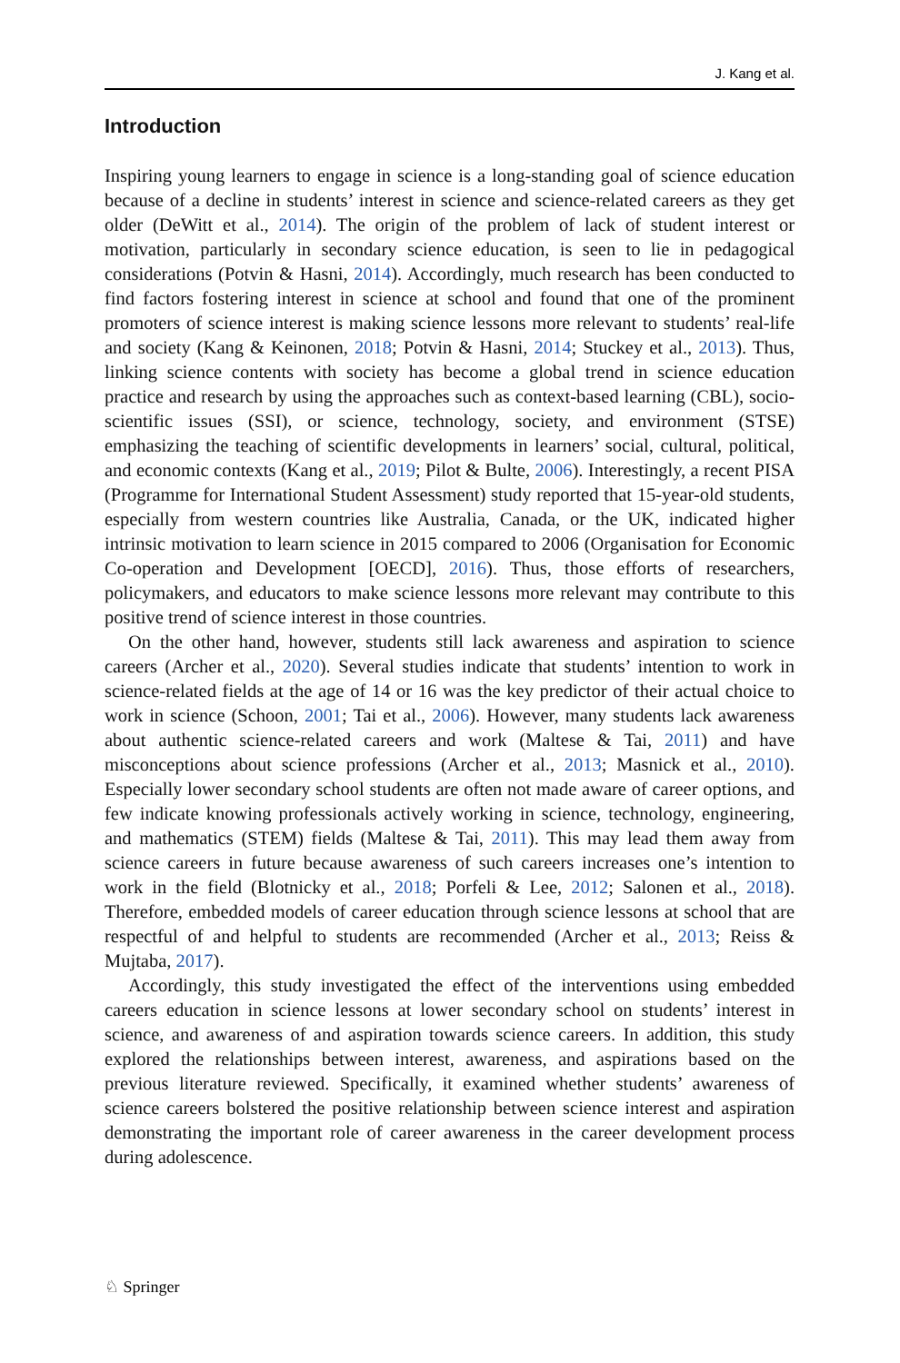J. Kang et al.
Introduction
Inspiring young learners to engage in science is a long-standing goal of science education because of a decline in students’ interest in science and science-related careers as they get older (DeWitt et al., 2014). The origin of the problem of lack of student interest or motivation, particularly in secondary science education, is seen to lie in pedagogical considerations (Potvin & Hasni, 2014). Accordingly, much research has been conducted to find factors fostering interest in science at school and found that one of the prominent promoters of science interest is making science lessons more relevant to students’ real-life and society (Kang & Keinonen, 2018; Potvin & Hasni, 2014; Stuckey et al., 2013). Thus, linking science contents with society has become a global trend in science education practice and research by using the approaches such as context-based learning (CBL), socio-scientific issues (SSI), or science, technology, society, and environment (STSE) emphasizing the teaching of scientific developments in learners’ social, cultural, political, and economic contexts (Kang et al., 2019; Pilot & Bulte, 2006). Interestingly, a recent PISA (Programme for International Student Assessment) study reported that 15-year-old students, especially from western countries like Australia, Canada, or the UK, indicated higher intrinsic motivation to learn science in 2015 compared to 2006 (Organisation for Economic Co-operation and Development [OECD], 2016). Thus, those efforts of researchers, policymakers, and educators to make science lessons more relevant may contribute to this positive trend of science interest in those countries.
On the other hand, however, students still lack awareness and aspiration to science careers (Archer et al., 2020). Several studies indicate that students’ intention to work in science-related fields at the age of 14 or 16 was the key predictor of their actual choice to work in science (Schoon, 2001; Tai et al., 2006). However, many students lack awareness about authentic science-related careers and work (Maltese & Tai, 2011) and have misconceptions about science professions (Archer et al., 2013; Masnick et al., 2010). Especially lower secondary school students are often not made aware of career options, and few indicate knowing professionals actively working in science, technology, engineering, and mathematics (STEM) fields (Maltese & Tai, 2011). This may lead them away from science careers in future because awareness of such careers increases one’s intention to work in the field (Blotnicky et al., 2018; Porfeli & Lee, 2012; Salonen et al., 2018). Therefore, embedded models of career education through science lessons at school that are respectful of and helpful to students are recommended (Archer et al., 2013; Reiss & Mujtaba, 2017).
Accordingly, this study investigated the effect of the interventions using embedded careers education in science lessons at lower secondary school on students’ interest in science, and awareness of and aspiration towards science careers. In addition, this study explored the relationships between interest, awareness, and aspirations based on the previous literature reviewed. Specifically, it examined whether students’ awareness of science careers bolstered the positive relationship between science interest and aspiration demonstrating the important role of career awareness in the career development process during adolescence.
♘ Springer